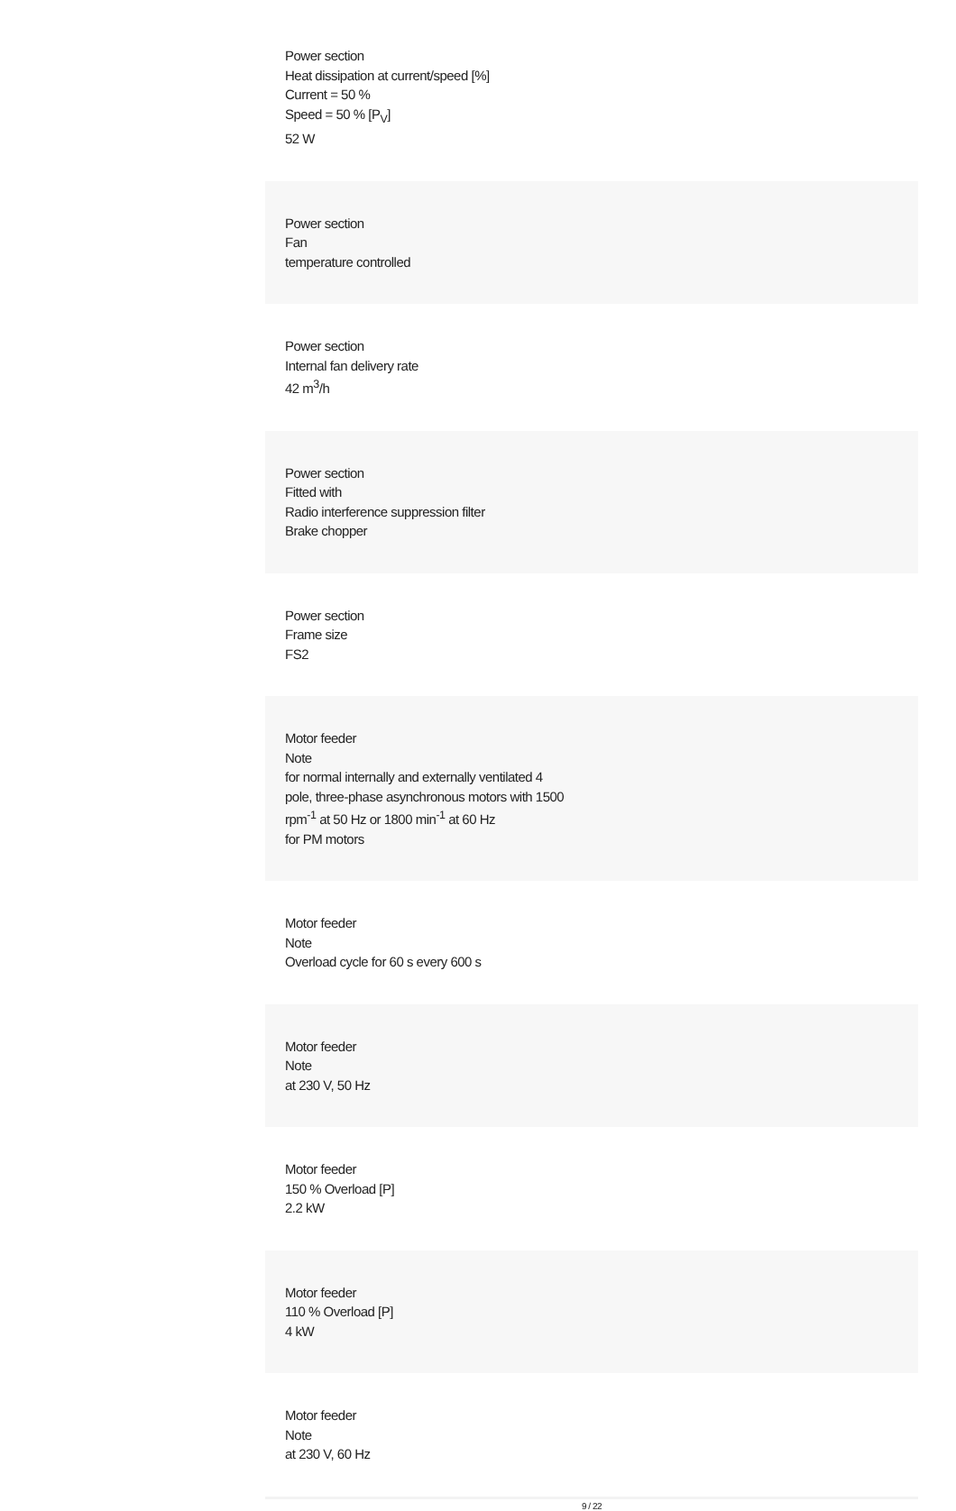Power section
Heat dissipation at current/speed [%]
Current = 50 %
Speed = 50 % [P<sub>V</sub>]
52 W
Power section
Fan
temperature controlled
Power section
Internal fan delivery rate
42 m<sup>3</sup>/h
Power section
Fitted with
Radio interference suppression filter
Brake chopper
Power section
Frame size
FS2
Motor feeder
Note
for normal internally and externally ventilated 4
pole, three-phase asynchronous motors with 1500
rpm<sup>-1</sup> at 50 Hz or 1800 min<sup>-1</sup> at 60 Hz
for PM motors
Motor feeder
Note
Overload cycle for 60 s every 600 s
Motor feeder
Note
at 230 V, 50 Hz
Motor feeder
150 % Overload [P]
2.2 kW
Motor feeder
110 % Overload [P]
4 kW
Motor feeder
Note
at 230 V, 60 Hz
9 / 22